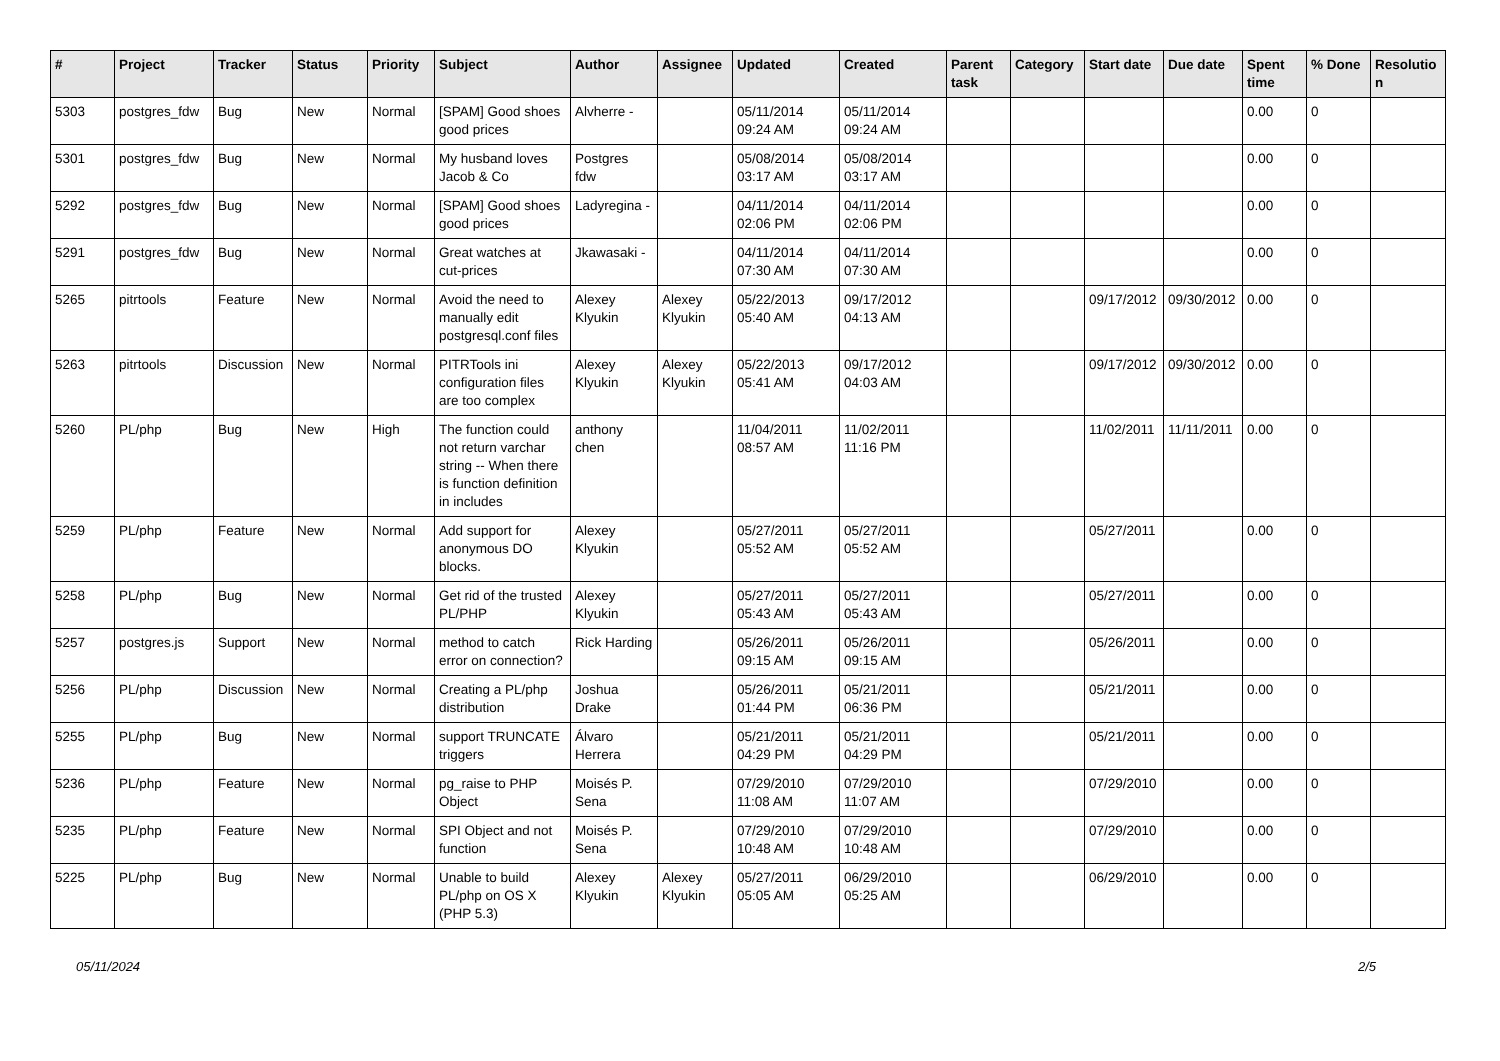| # | Project | Tracker | Status | Priority | Subject | Author | Assignee | Updated | Created | Parent task | Category | Start date | Due date | Spent time | % Done | Resolutio n |
| --- | --- | --- | --- | --- | --- | --- | --- | --- | --- | --- | --- | --- | --- | --- | --- | --- |
| 5303 | postgres_fdw | Bug | New | Normal | [SPAM] Good shoes good prices | Alvherre - | | 05/11/2014 09:24 AM | 05/11/2014 09:24 AM | | | | | 0.00 | 0 | |
| 5301 | postgres_fdw | Bug | New | Normal | My husband loves Jacob & Co | Postgres fdw | | 05/08/2014 03:17 AM | 05/08/2014 03:17 AM | | | | | 0.00 | 0 | |
| 5292 | postgres_fdw | Bug | New | Normal | [SPAM] Good shoes good prices | Ladyregina - | | 04/11/2014 02:06 PM | 04/11/2014 02:06 PM | | | | | 0.00 | 0 | |
| 5291 | postgres_fdw | Bug | New | Normal | Great watches at cut-prices | Jkawasaki - | | 04/11/2014 07:30 AM | 04/11/2014 07:30 AM | | | | | 0.00 | 0 | |
| 5265 | pitrtools | Feature | New | Normal | Avoid the need to manually edit postgresql.conf files | Alexey Klyukin | Alexey Klyukin | 05/22/2013 05:40 AM | 09/17/2012 04:13 AM | | | 09/17/2012 | 09/30/2012 | 0.00 | 0 | |
| 5263 | pitrtools | Discussion | New | Normal | PITRTools ini configuration files are too complex | Alexey Klyukin | Alexey Klyukin | 05/22/2013 05:41 AM | 09/17/2012 04:03 AM | | | 09/17/2012 | 09/30/2012 | 0.00 | 0 | |
| 5260 | PL/php | Bug | New | High | The function could not return varchar string -- When there is function definition in includes | anthony chen | | 11/04/2011 08:57 AM | 11/02/2011 11:16 PM | | | 11/02/2011 | 11/11/2011 | 0.00 | 0 | |
| 5259 | PL/php | Feature | New | Normal | Add support for anonymous DO blocks. | Alexey Klyukin | | 05/27/2011 05:52 AM | 05/27/2011 05:52 AM | | | 05/27/2011 | | 0.00 | 0 | |
| 5258 | PL/php | Bug | New | Normal | Get rid of the trusted PL/PHP | Alexey Klyukin | | 05/27/2011 05:43 AM | 05/27/2011 05:43 AM | | | 05/27/2011 | | 0.00 | 0 | |
| 5257 | postgres.js | Support | New | Normal | method to catch error on connection? | Rick Harding | | 05/26/2011 09:15 AM | 05/26/2011 09:15 AM | | | 05/26/2011 | | 0.00 | 0 | |
| 5256 | PL/php | Discussion | New | Normal | Creating a PL/php distribution | Joshua Drake | | 05/26/2011 01:44 PM | 05/21/2011 06:36 PM | | | 05/21/2011 | | 0.00 | 0 | |
| 5255 | PL/php | Bug | New | Normal | support TRUNCATE triggers | Álvaro Herrera | | 05/21/2011 04:29 PM | 05/21/2011 04:29 PM | | | 05/21/2011 | | 0.00 | 0 | |
| 5236 | PL/php | Feature | New | Normal | pg_raise to PHP Object | Moisés P. Sena | | 07/29/2010 11:08 AM | 07/29/2010 11:07 AM | | | 07/29/2010 | | 0.00 | 0 | |
| 5235 | PL/php | Feature | New | Normal | SPI Object and not function | Moisés P. Sena | | 07/29/2010 10:48 AM | 07/29/2010 10:48 AM | | | 07/29/2010 | | 0.00 | 0 | |
| 5225 | PL/php | Bug | New | Normal | Unable to build PL/php on OS X (PHP 5.3) | Alexey Klyukin | Alexey Klyukin | 05/27/2011 05:05 AM | 06/29/2010 05:25 AM | | | 06/29/2010 | | 0.00 | 0 | |
05/11/2024 2/5